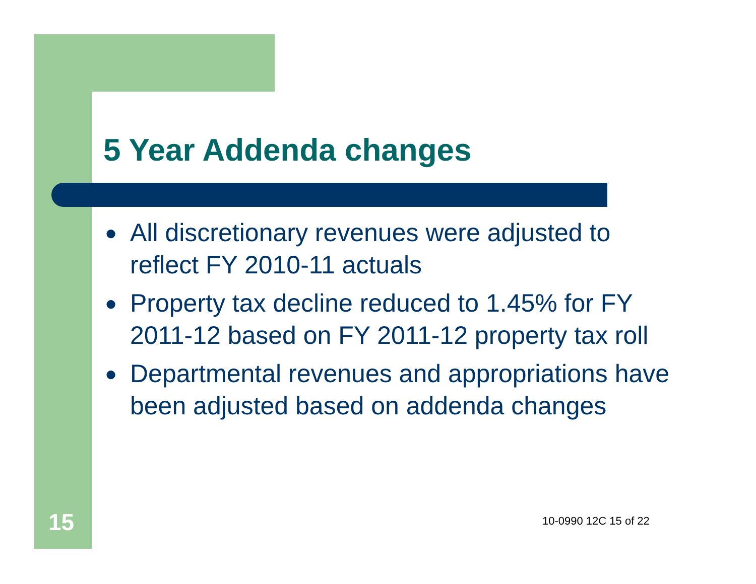5 Year Addenda changes
● All discretionary revenues were adjusted to reflect FY 2010-11 actuals
● Property tax decline reduced to 1.45% for FY 2011-12 based on FY 2011-12 property tax roll
● Departmental revenues and appropriations have been adjusted based on addenda changes
15 10-0990 12C 15 of 22